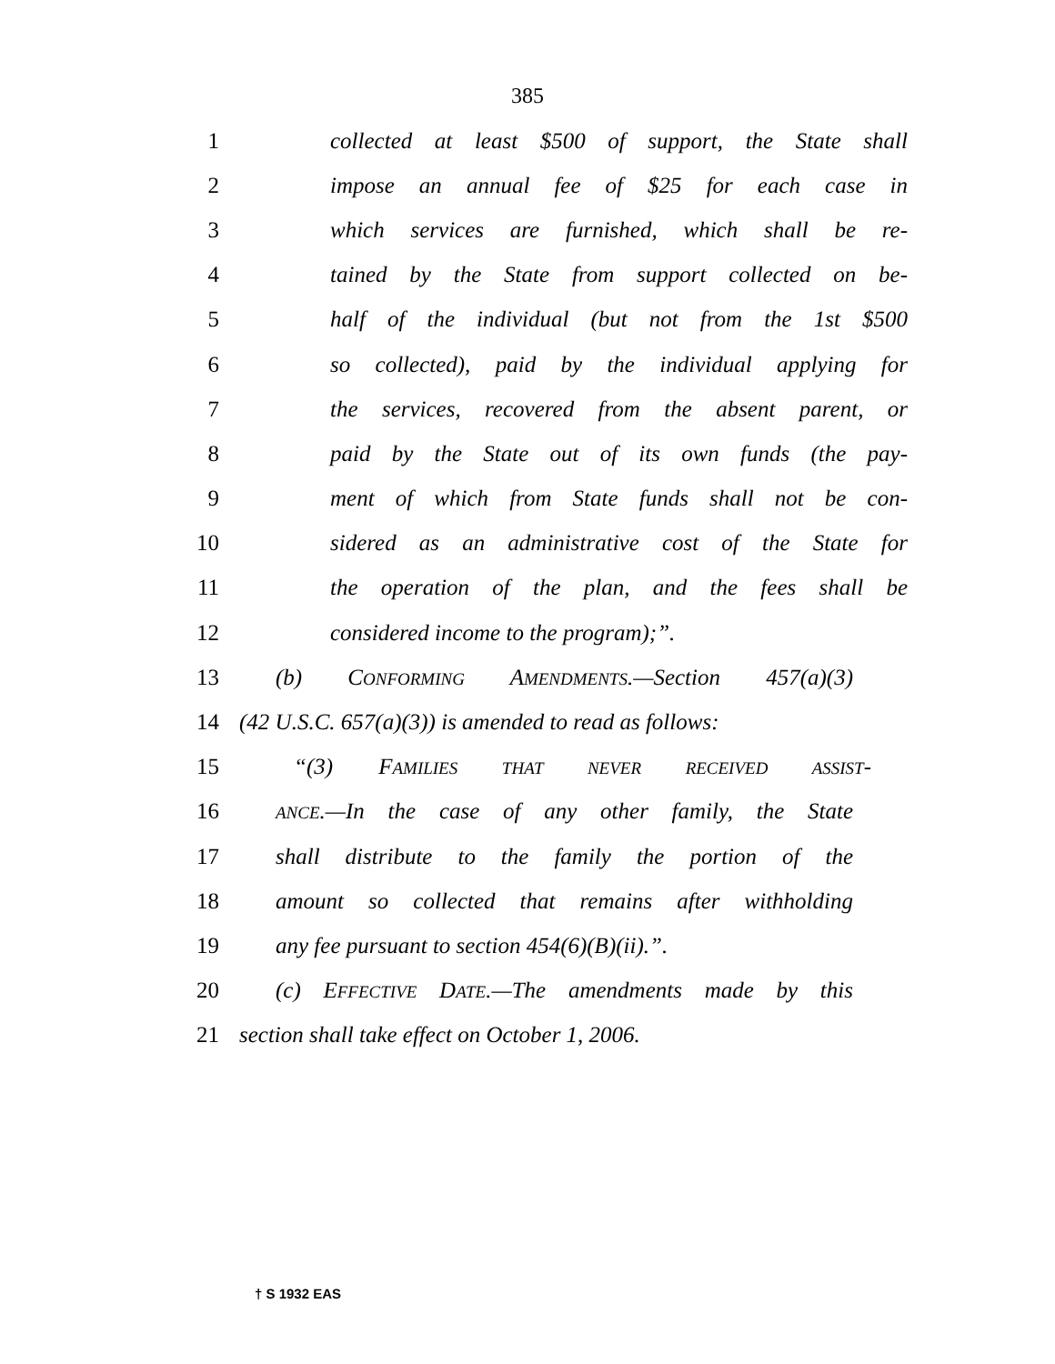385
1 collected at least $500 of support, the State shall
2 impose an annual fee of $25 for each case in
3 which services are furnished, which shall be re-
4 tained by the State from support collected on be-
5 half of the individual (but not from the 1st $500
6 so collected), paid by the individual applying for
7 the services, recovered from the absent parent, or
8 paid by the State out of its own funds (the pay-
9 ment of which from State funds shall not be con-
10 sidered as an administrative cost of the State for
11 the operation of the plan, and the fees shall be
12 considered income to the program);”.
13 (b) CONFORMING AMENDMENTS.—Section 457(a)(3)
14 (42 U.S.C. 657(a)(3)) is amended to read as follows:
15 “(3) FAMILIES THAT NEVER RECEIVED ASSIST-
16 ANCE.—In the case of any other family, the State
17 shall distribute to the family the portion of the
18 amount so collected that remains after withholding
19 any fee pursuant to section 454(6)(B)(ii).”.
20 (c) EFFECTIVE DATE.—The amendments made by this
21 section shall take effect on October 1, 2006.
† S 1932 EAS